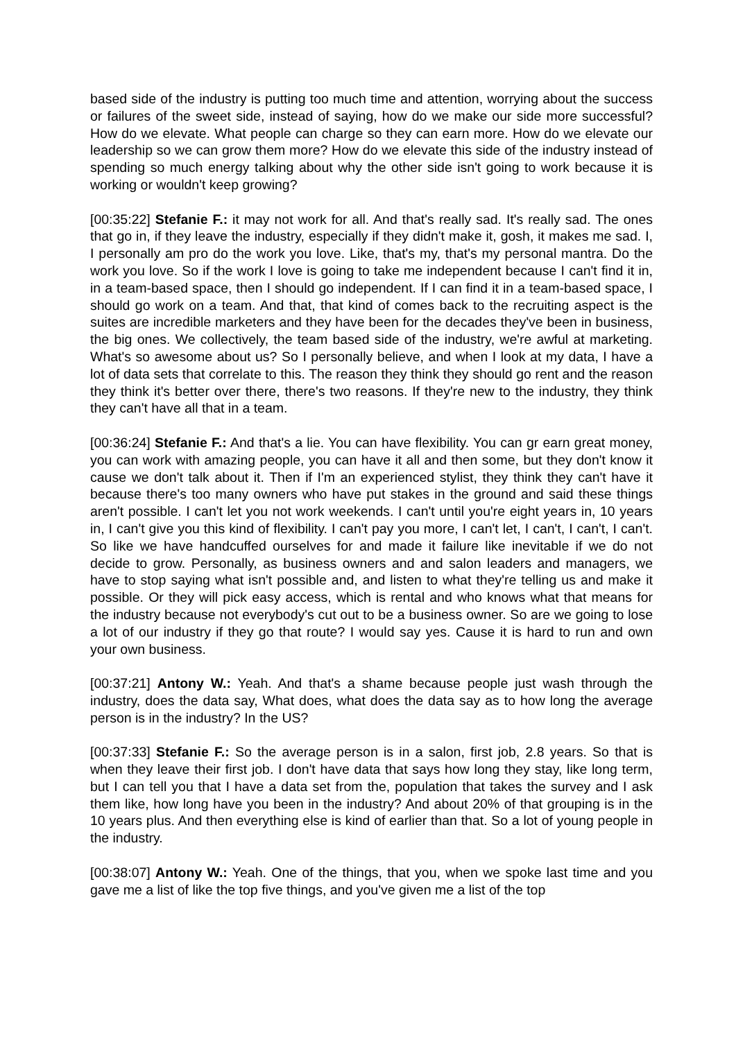based side of the industry is putting too much time and attention, worrying about the success or failures of the sweet side, instead of saying, how do we make our side more successful? How do we elevate. What people can charge so they can earn more. How do we elevate our leadership so we can grow them more? How do we elevate this side of the industry instead of spending so much energy talking about why the other side isn't going to work because it is working or wouldn't keep growing?
[00:35:22] Stefanie F.: it may not work for all. And that's really sad. It's really sad. The ones that go in, if they leave the industry, especially if they didn't make it, gosh, it makes me sad. I, I personally am pro do the work you love. Like, that's my, that's my personal mantra. Do the work you love. So if the work I love is going to take me independent because I can't find it in, in a team-based space, then I should go independent. If I can find it in a team-based space, I should go work on a team. And that, that kind of comes back to the recruiting aspect is the suites are incredible marketers and they have been for the decades they've been in business, the big ones. We collectively, the team based side of the industry, we're awful at marketing. What's so awesome about us? So I personally believe, and when I look at my data, I have a lot of data sets that correlate to this. The reason they think they should go rent and the reason they think it's better over there, there's two reasons. If they're new to the industry, they think they can't have all that in a team.
[00:36:24] Stefanie F.: And that's a lie. You can have flexibility. You can gr earn great money, you can work with amazing people, you can have it all and then some, but they don't know it cause we don't talk about it. Then if I'm an experienced stylist, they think they can't have it because there's too many owners who have put stakes in the ground and said these things aren't possible. I can't let you not work weekends. I can't until you're eight years in, 10 years in, I can't give you this kind of flexibility. I can't pay you more, I can't let, I can't, I can't, I can't. So like we have handcuffed ourselves for and made it failure like inevitable if we do not decide to grow. Personally, as business owners and and salon leaders and managers, we have to stop saying what isn't possible and, and listen to what they're telling us and make it possible. Or they will pick easy access, which is rental and who knows what that means for the industry because not everybody's cut out to be a business owner. So are we going to lose a lot of our industry if they go that route? I would say yes. Cause it is hard to run and own your own business.
[00:37:21] Antony W.: Yeah. And that's a shame because people just wash through the industry, does the data say, What does, what does the data say as to how long the average person is in the industry? In the US?
[00:37:33] Stefanie F.: So the average person is in a salon, first job, 2.8 years. So that is when they leave their first job. I don't have data that says how long they stay, like long term, but I can tell you that I have a data set from the, population that takes the survey and I ask them like, how long have you been in the industry? And about 20% of that grouping is in the 10 years plus. And then everything else is kind of earlier than that. So a lot of young people in the industry.
[00:38:07] Antony W.: Yeah. One of the things, that you, when we spoke last time and you gave me a list of like the top five things, and you've given me a list of the top